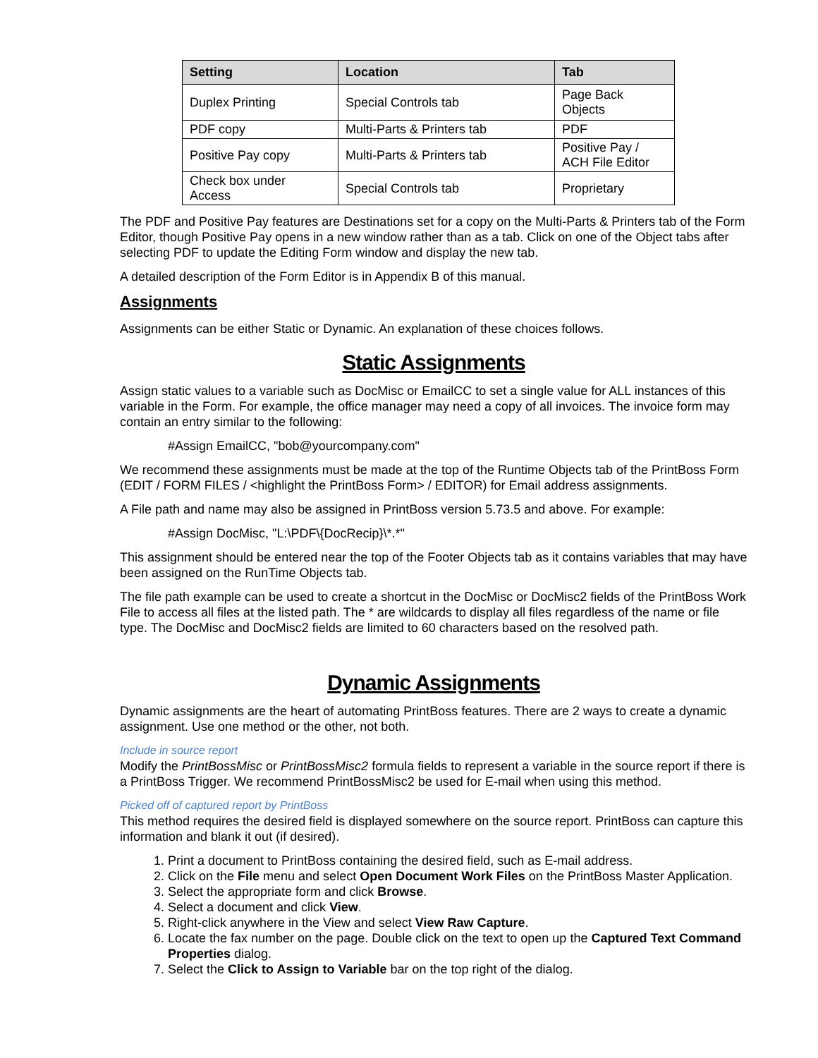| Setting | Location | Tab |
| --- | --- | --- |
| Duplex Printing | Special Controls tab | Page Back Objects |
| PDF copy | Multi-Parts & Printers tab | PDF |
| Positive Pay copy | Multi-Parts & Printers tab | Positive Pay / ACH File Editor |
| Check box under Access | Special Controls tab | Proprietary |
The PDF and Positive Pay features are Destinations set for a copy on the Multi-Parts & Printers tab of the Form Editor, though Positive Pay opens in a new window rather than as a tab. Click on one of the Object tabs after selecting PDF to update the Editing Form window and display the new tab.
A detailed description of the Form Editor is in Appendix B of this manual.
Assignments
Assignments can be either Static or Dynamic. An explanation of these choices follows.
Static Assignments
Assign static values to a variable such as DocMisc or EmailCC to set a single value for ALL instances of this variable in the Form. For example, the office manager may need a copy of all invoices. The invoice form may contain an entry similar to the following:
#Assign EmailCC, "bob@yourcompany.com"
We recommend these assignments must be made at the top of the Runtime Objects tab of the PrintBoss Form (EDIT / FORM FILES / <highlight the PrintBoss Form> / EDITOR) for Email address assignments.
A File path and name may also be assigned in PrintBoss version 5.73.5 and above. For example:
#Assign DocMisc, "L:\PDF\{DocRecip}\*.*"
This assignment should be entered near the top of the Footer Objects tab as it contains variables that may have been assigned on the RunTime Objects tab.
The file path example can be used to create a shortcut in the DocMisc or DocMisc2 fields of the PrintBoss Work File to access all files at the listed path. The * are wildcards to display all files regardless of the name or file type. The DocMisc and DocMisc2 fields are limited to 60 characters based on the resolved path.
Dynamic Assignments
Dynamic assignments are the heart of automating PrintBoss features. There are 2 ways to create a dynamic assignment. Use one method or the other, not both.
Include in source report
Modify the PrintBossMisc or PrintBossMisc2 formula fields to represent a variable in the source report if there is a PrintBoss Trigger. We recommend PrintBossMisc2 be used for E-mail when using this method.
Picked off of captured report by PrintBoss
This method requires the desired field is displayed somewhere on the source report. PrintBoss can capture this information and blank it out (if desired).
1. Print a document to PrintBoss containing the desired field, such as E-mail address.
2. Click on the File menu and select Open Document Work Files on the PrintBoss Master Application.
3. Select the appropriate form and click Browse.
4. Select a document and click View.
5. Right-click anywhere in the View and select View Raw Capture.
6. Locate the fax number on the page. Double click on the text to open up the Captured Text Command Properties dialog.
7. Select the Click to Assign to Variable bar on the top right of the dialog.